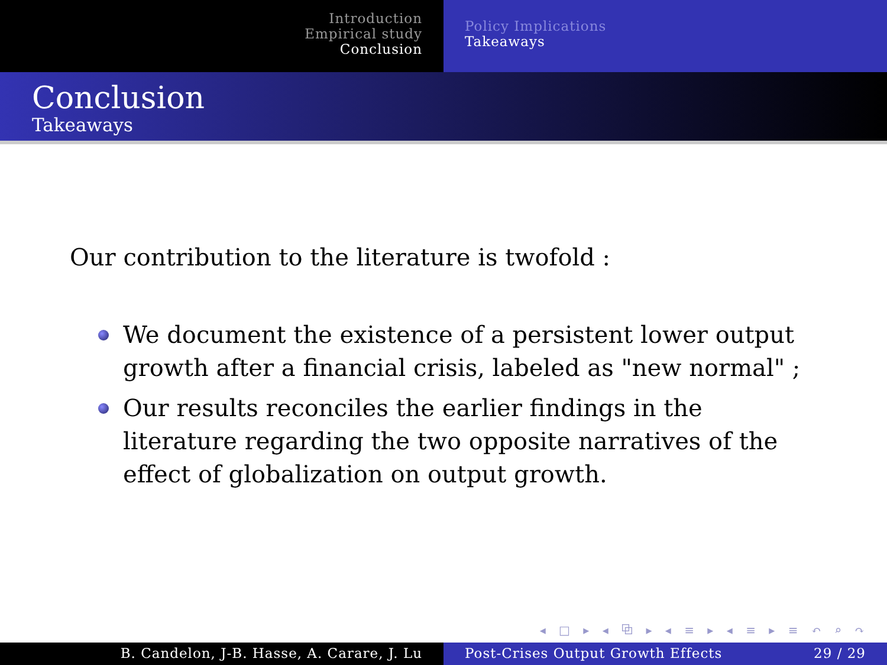Introduction
Empirical study
Conclusion
Policy Implications
Takeaways
Conclusion
Takeaways
Our contribution to the literature is twofold :
We document the existence of a persistent lower output growth after a financial crisis, labeled as "new normal" ;
Our results reconciles the earlier findings in the literature regarding the two opposite narratives of the effect of globalization on output growth.
◂ □ ▸ ◂ ⧉ ▸ ◂ ≡ ▸ ◂ ≡ ▸ ≡ ↶ ⌕ ↷
B. Candelon, J-B. Hasse, A. Carare, J. Lu Post-Crises Output Growth Effects 29 / 29